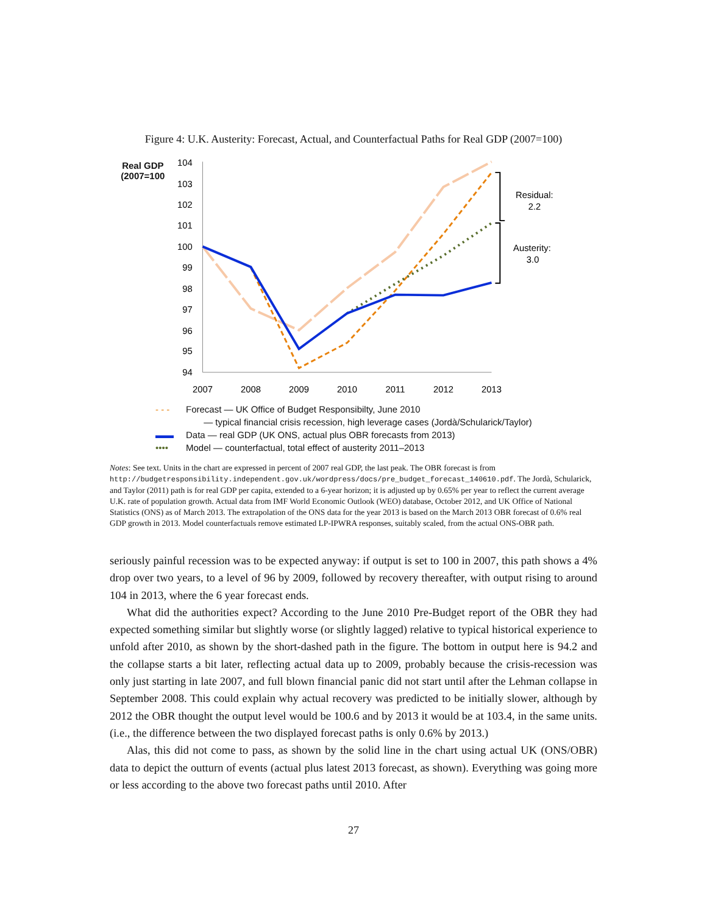Figure 4: U.K. Austerity: Forecast, Actual, and Counterfactual Paths for Real GDP (2007=100)
Real GDP
(2007=100
104
103
102
101
100
99
98
97
96
95
94
2007
2008
2009
2010
2011
2012
2013
Residual:
2.2
Austerity:
3.0
- - - Forecast — UK Office of Budget Responsibilty, June 2010
— typical financial crisis recession, high leverage cases (Jordà/Schularick/Taylor)
▬▬ Data — real GDP (UK ONS, actual plus OBR forecasts from 2013)
•••• Model — counterfactual, total effect of austerity 2011–2013
Notes: See text. Units in the chart are expressed in percent of 2007 real GDP, the last peak. The OBR forecast is from http://budgetresponsibility.independent.gov.uk/wordpress/docs/pre_budget_forecast_140610.pdf. The Jordà, Schularick, and Taylor (2011) path is for real GDP per capita, extended to a 6-year horizon; it is adjusted up by 0.65% per year to reflect the current average U.K. rate of population growth. Actual data from IMF World Economic Outlook (WEO) database, October 2012, and UK Office of National Statistics (ONS) as of March 2013. The extrapolation of the ONS data for the year 2013 is based on the March 2013 OBR forecast of 0.6% real GDP growth in 2013. Model counterfactuals remove estimated LP-IPWRA responses, suitably scaled, from the actual ONS-OBR path.
seriously painful recession was to be expected anyway: if output is set to 100 in 2007, this path shows a 4% drop over two years, to a level of 96 by 2009, followed by recovery thereafter, with output rising to around 104 in 2013, where the 6 year forecast ends.
What did the authorities expect? According to the June 2010 Pre-Budget report of the OBR they had expected something similar but slightly worse (or slightly lagged) relative to typical historical experience to unfold after 2010, as shown by the short-dashed path in the figure. The bottom in output here is 94.2 and the collapse starts a bit later, reflecting actual data up to 2009, probably because the crisis-recession was only just starting in late 2007, and full blown financial panic did not start until after the Lehman collapse in September 2008. This could explain why actual recovery was predicted to be initially slower, although by 2012 the OBR thought the output level would be 100.6 and by 2013 it would be at 103.4, in the same units. (i.e., the difference between the two displayed forecast paths is only 0.6% by 2013.)
Alas, this did not come to pass, as shown by the solid line in the chart using actual UK (ONS/OBR) data to depict the outturn of events (actual plus latest 2013 forecast, as shown). Everything was going more or less according to the above two forecast paths until 2010. After
27